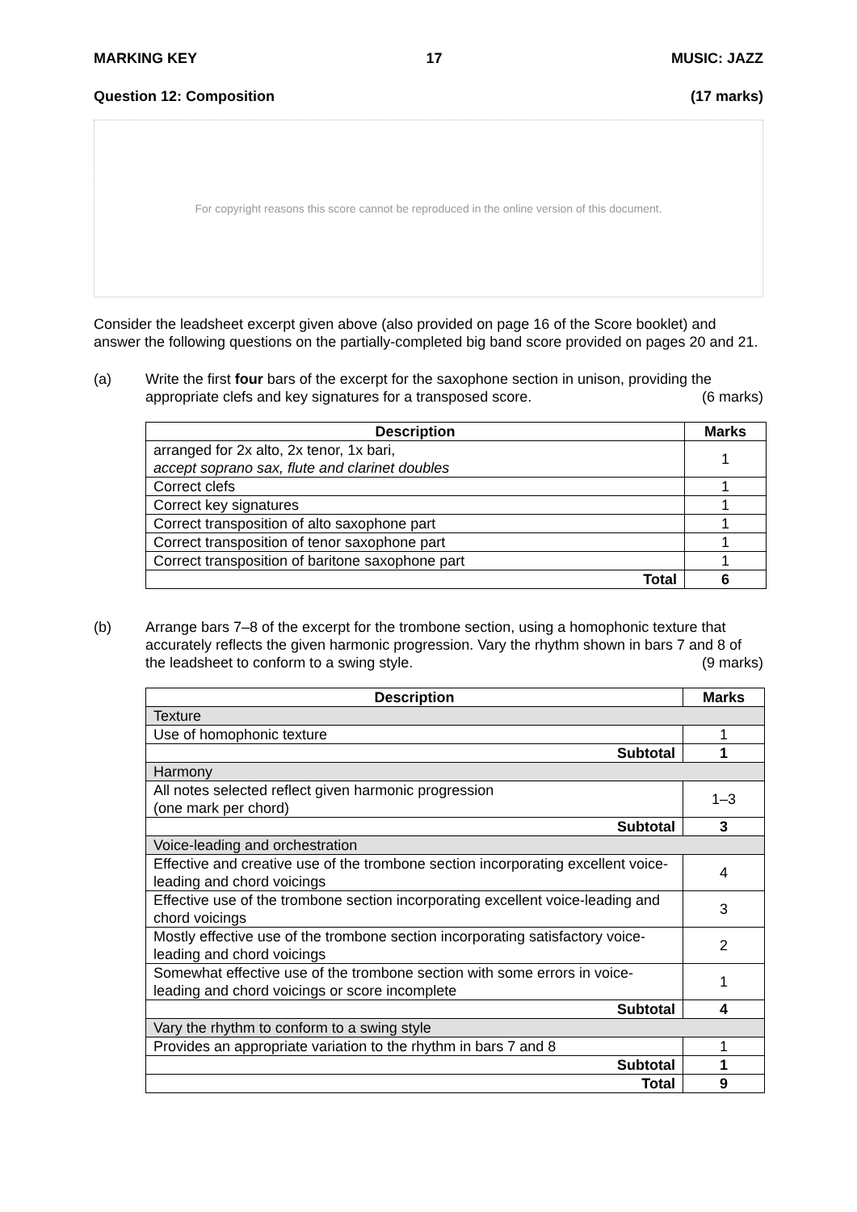MARKING KEY 17 MUSIC: JAZZ
Question 12: Composition (17 marks)
For copyright reasons this score cannot be reproduced in the online version of this document.
Consider the leadsheet excerpt given above (also provided on page 16 of the Score booklet) and answer the following questions on the partially-completed big band score provided on pages 20 and 21.
(a) Write the first four bars of the excerpt for the saxophone section in unison, providing the appropriate clefs and key signatures for a transposed score. (6 marks)
| Description | Marks |
| --- | --- |
| arranged for 2x alto, 2x tenor, 1x bari, accept soprano sax, flute and clarinet doubles | 1 |
| Correct clefs | 1 |
| Correct key signatures | 1 |
| Correct transposition of alto saxophone part | 1 |
| Correct transposition of tenor saxophone part | 1 |
| Correct transposition of baritone saxophone part | 1 |
| Total | 6 |
(b) Arrange bars 7–8 of the excerpt for the trombone section, using a homophonic texture that accurately reflects the given harmonic progression. Vary the rhythm shown in bars 7 and 8 of the leadsheet to conform to a swing style. (9 marks)
| Description | Marks |
| --- | --- |
| Texture | |
| Use of homophonic texture | 1 |
| Subtotal | 1 |
| Harmony | |
| All notes selected reflect given harmonic progression (one mark per chord) | 1–3 |
| Subtotal | 3 |
| Voice-leading and orchestration | |
| Effective and creative use of the trombone section incorporating excellent voice-leading and chord voicings | 4 |
| Effective use of the trombone section incorporating excellent voice-leading and chord voicings | 3 |
| Mostly effective use of the trombone section incorporating satisfactory voice-leading and chord voicings | 2 |
| Somewhat effective use of the trombone section with some errors in voice-leading and chord voicings or score incomplete | 1 |
| Subtotal | 4 |
| Vary the rhythm to conform to a swing style | |
| Provides an appropriate variation to the rhythm in bars 7 and 8 | 1 |
| Subtotal | 1 |
| Total | 9 |